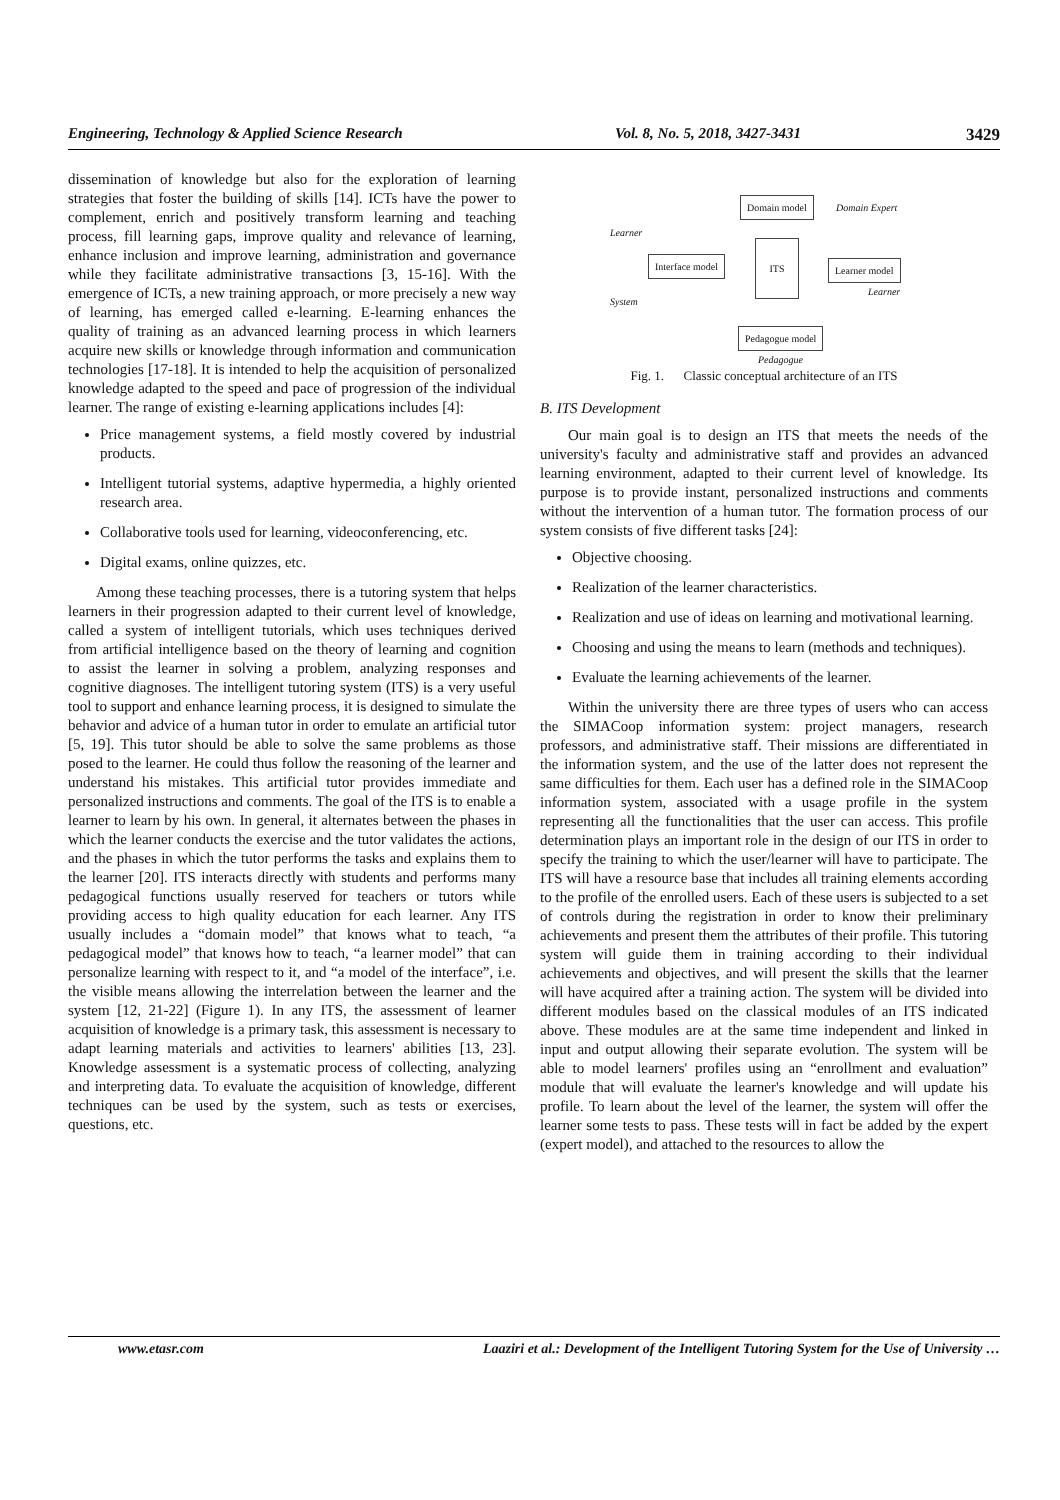Engineering, Technology & Applied Science Research Vol. 8, No. 5, 2018, 3427-3431 3429
dissemination of knowledge but also for the exploration of learning strategies that foster the building of skills [14]. ICTs have the power to complement, enrich and positively transform learning and teaching process, fill learning gaps, improve quality and relevance of learning, enhance inclusion and improve learning, administration and governance while they facilitate administrative transactions [3, 15-16]. With the emergence of ICTs, a new training approach, or more precisely a new way of learning, has emerged called e-learning. E-learning enhances the quality of training as an advanced learning process in which learners acquire new skills or knowledge through information and communication technologies [17-18]. It is intended to help the acquisition of personalized knowledge adapted to the speed and pace of progression of the individual learner. The range of existing e-learning applications includes [4]:
Price management systems, a field mostly covered by industrial products.
Intelligent tutorial systems, adaptive hypermedia, a highly oriented research area.
Collaborative tools used for learning, videoconferencing, etc.
Digital exams, online quizzes, etc.
Among these teaching processes, there is a tutoring system that helps learners in their progression adapted to their current level of knowledge, called a system of intelligent tutorials, which uses techniques derived from artificial intelligence based on the theory of learning and cognition to assist the learner in solving a problem, analyzing responses and cognitive diagnoses. The intelligent tutoring system (ITS) is a very useful tool to support and enhance learning process, it is designed to simulate the behavior and advice of a human tutor in order to emulate an artificial tutor [5, 19]. This tutor should be able to solve the same problems as those posed to the learner. He could thus follow the reasoning of the learner and understand his mistakes. This artificial tutor provides immediate and personalized instructions and comments. The goal of the ITS is to enable a learner to learn by his own. In general, it alternates between the phases in which the learner conducts the exercise and the tutor validates the actions, and the phases in which the tutor performs the tasks and explains them to the learner [20]. ITS interacts directly with students and performs many pedagogical functions usually reserved for teachers or tutors while providing access to high quality education for each learner. Any ITS usually includes a “domain model” that knows what to teach, “a pedagogical model” that knows how to teach, “a learner model” that can personalize learning with respect to it, and “a model of the interface”, i.e. the visible means allowing the interrelation between the learner and the system [12, 21-22] (Figure 1). In any ITS, the assessment of learner acquisition of knowledge is a primary task, this assessment is necessary to adapt learning materials and activities to learners' abilities [13, 23]. Knowledge assessment is a systematic process of collecting, analyzing and interpreting data. To evaluate the acquisition of knowledge, different techniques can be used by the system, such as tests or exercises, questions, etc.
Domain model Domain Expert
Learner
Interface model
ITS
Learner model
Learner
System
Pedagogue model
Pedagogue
Fig. 1. Classic conceptual architecture of an ITS
B. ITS Development
Our main goal is to design an ITS that meets the needs of the university's faculty and administrative staff and provides an advanced learning environment, adapted to their current level of knowledge. Its purpose is to provide instant, personalized instructions and comments without the intervention of a human tutor. The formation process of our system consists of five different tasks [24]:
Objective choosing.
Realization of the learner characteristics.
Realization and use of ideas on learning and motivational learning.
Choosing and using the means to learn (methods and techniques).
Evaluate the learning achievements of the learner.
Within the university there are three types of users who can access the SIMACoop information system: project managers, research professors, and administrative staff. Their missions are differentiated in the information system, and the use of the latter does not represent the same difficulties for them. Each user has a defined role in the SIMACoop information system, associated with a usage profile in the system representing all the functionalities that the user can access. This profile determination plays an important role in the design of our ITS in order to specify the training to which the user/learner will have to participate. The ITS will have a resource base that includes all training elements according to the profile of the enrolled users. Each of these users is subjected to a set of controls during the registration in order to know their preliminary achievements and present them the attributes of their profile. This tutoring system will guide them in training according to their individual achievements and objectives, and will present the skills that the learner will have acquired after a training action. The system will be divided into different modules based on the classical modules of an ITS indicated above. These modules are at the same time independent and linked in input and output allowing their separate evolution. The system will be able to model learners' profiles using an “enrollment and evaluation” module that will evaluate the learner's knowledge and will update his profile. To learn about the level of the learner, the system will offer the learner some tests to pass. These tests will in fact be added by the expert (expert model), and attached to the resources to allow the
www.etasr.com Laaziri et al.: Development of the Intelligent Tutoring System for the Use of University …